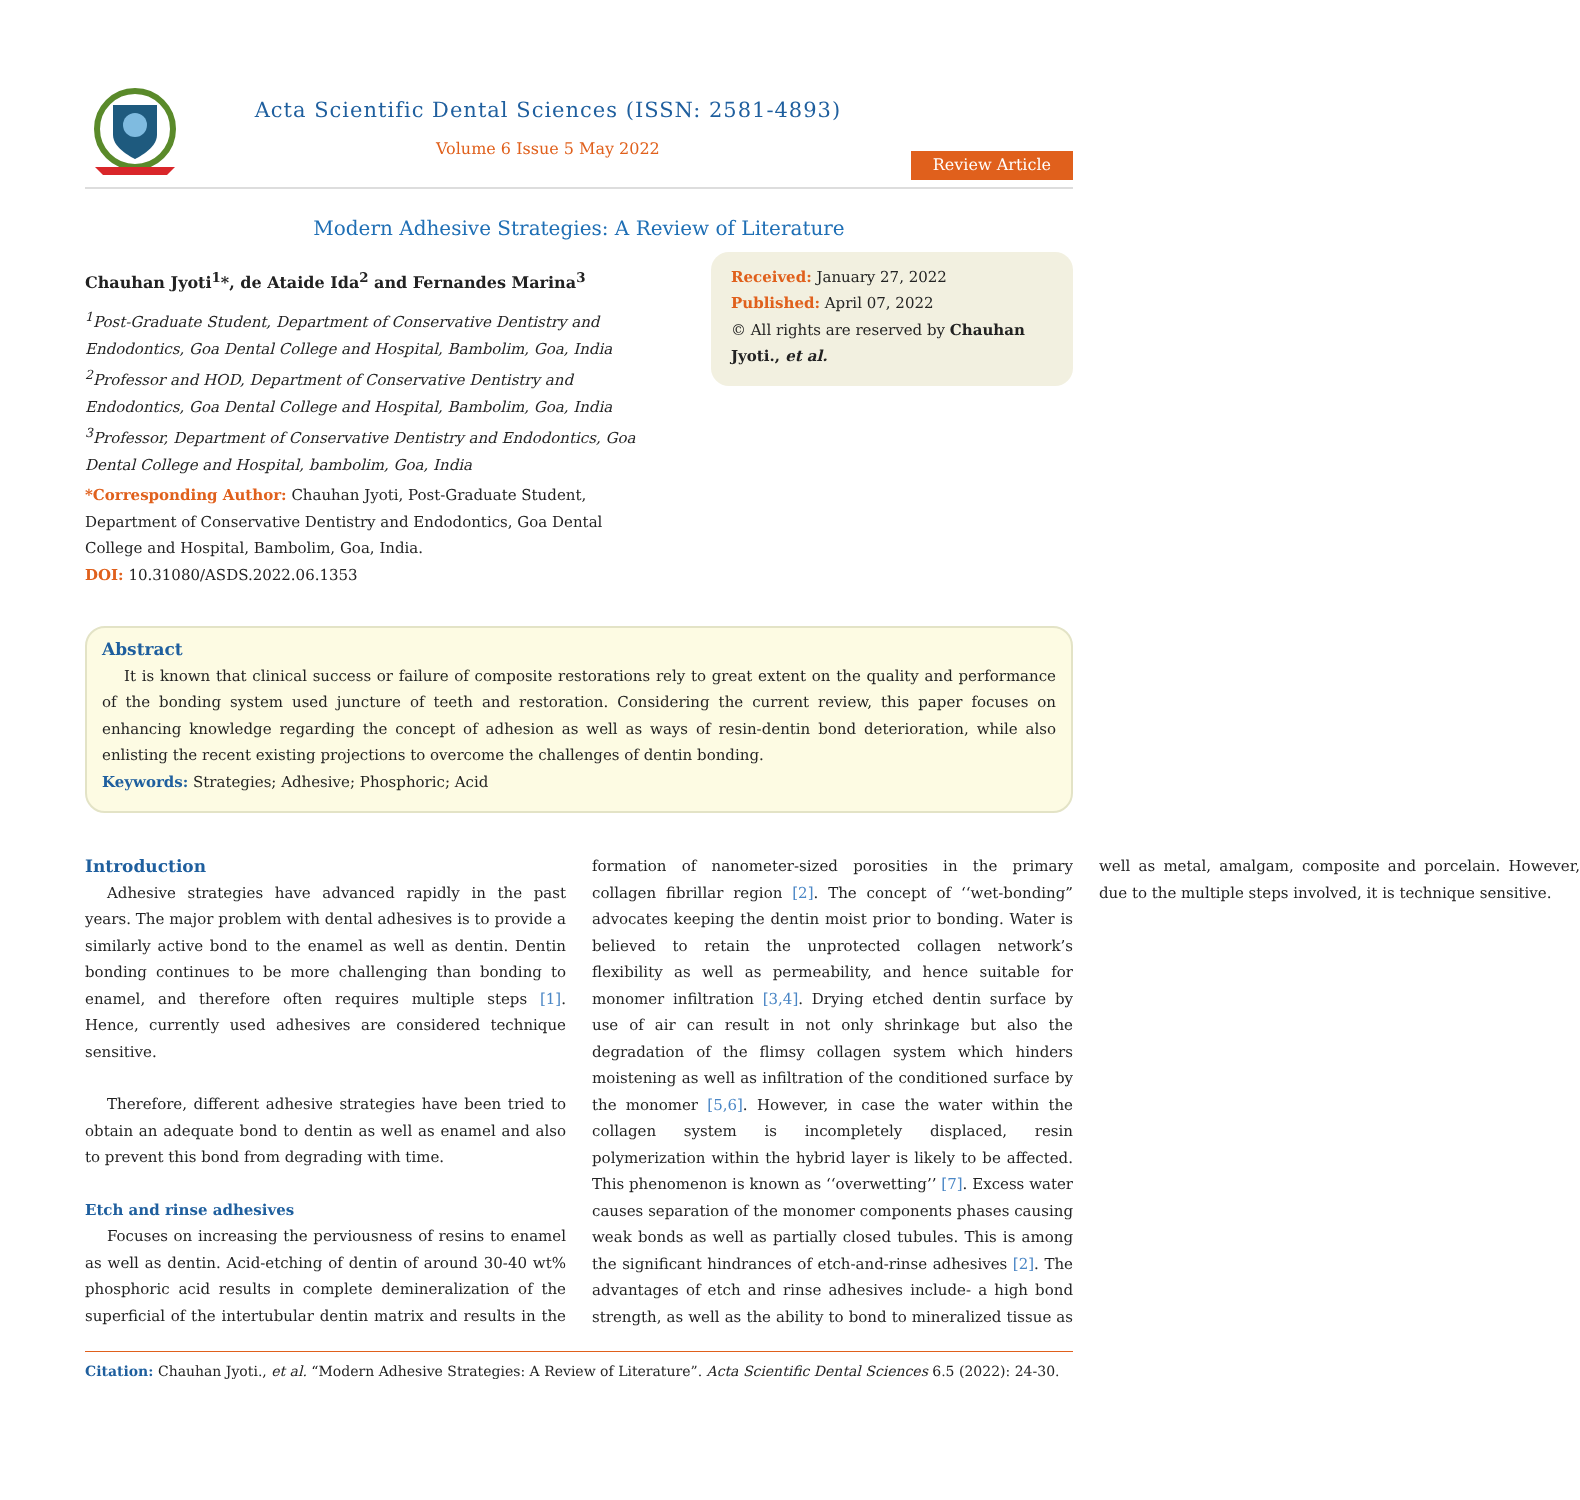Acta Scientific Dental Sciences (ISSN: 2581-4893)
Volume 6 Issue 5 May 2022
Review Article
Modern Adhesive Strategies: A Review of Literature
Chauhan Jyoti<sup>1</sup>*, de Ataide Ida<sup>2</sup> and Fernandes Marina<sup>3</sup>
<sup>1</sup> Post-Graduate Student, Department of Conservative Dentistry and Endodontics, Goa Dental College and Hospital, Bambolim, Goa, India
<sup>2</sup> Professor and HOD, Department of Conservative Dentistry and Endodontics, Goa Dental College and Hospital, Bambolim, Goa, India
<sup>3</sup> Professor, Department of Conservative Dentistry and Endodontics, Goa Dental College and Hospital, bambolim, Goa, India
*Corresponding Author: Chauhan Jyoti, Post-Graduate Student, Department of Conservative Dentistry and Endodontics, Goa Dental College and Hospital, Bambolim, Goa, India.
DOI: 10.31080/ASDS.2022.06.1353
Received: January 27, 2022
Published: April 07, 2022
© All rights are reserved by Chauhan Jyoti., et al.
Abstract
It is known that clinical success or failure of composite restorations rely to great extent on the quality and performance of the bonding system used juncture of teeth and restoration. Considering the current review, this paper focuses on enhancing knowledge regarding the concept of adhesion as well as ways of resin-dentin bond deterioration, while also enlisting the recent existing projections to overcome the challenges of dentin bonding.
Keywords: Strategies; Adhesive; Phosphoric; Acid
Introduction
Adhesive strategies have advanced rapidly in the past years. The major problem with dental adhesives is to provide a similarly active bond to the enamel as well as dentin. Dentin bonding continues to be more challenging than bonding to enamel, and therefore often requires multiple steps [1]. Hence, currently used adhesives are considered technique sensitive.
Therefore, different adhesive strategies have been tried to obtain an adequate bond to dentin as well as enamel and also to prevent this bond from degrading with time.
Etch and rinse adhesives
Focuses on increasing the perviousness of resins to enamel as well as dentin. Acid-etching of dentin of around 30-40 wt% phosphoric acid results in complete demineralization of the superficial of the intertubular dentin matrix and results in the formation of nanometer-sized porosities in the primary collagen fibrillar region [2]. The concept of ‘‘wet-bonding” advocates keeping the dentin moist prior to bonding. Water is believed to retain the unprotected collagen network’s flexibility as well as permeability, and hence suitable for monomer infiltration [3,4]. Drying etched dentin surface by use of air can result in not only shrinkage but also the degradation of the flimsy collagen system which hinders moistening as well as infiltration of the conditioned surface by the monomer [5,6]. However, in case the water within the collagen system is incompletely displaced, resin polymerization within the hybrid layer is likely to be affected. This phenomenon is known as ‘‘overwetting’’ [7]. Excess water causes separation of the monomer components phases causing weak bonds as well as partially closed tubules. This is among the significant hindrances of etch-and-rinse adhesives [2]. The advantages of etch and rinse adhesives include- a high bond strength, as well as the ability to bond to mineralized tissue as well as metal, amalgam, composite and porcelain. However, due to the multiple steps involved, it is technique sensitive.
Citation: Chauhan Jyoti., et al. “Modern Adhesive Strategies: A Review of Literature”. Acta Scientific Dental Sciences 6.5 (2022): 24-30.